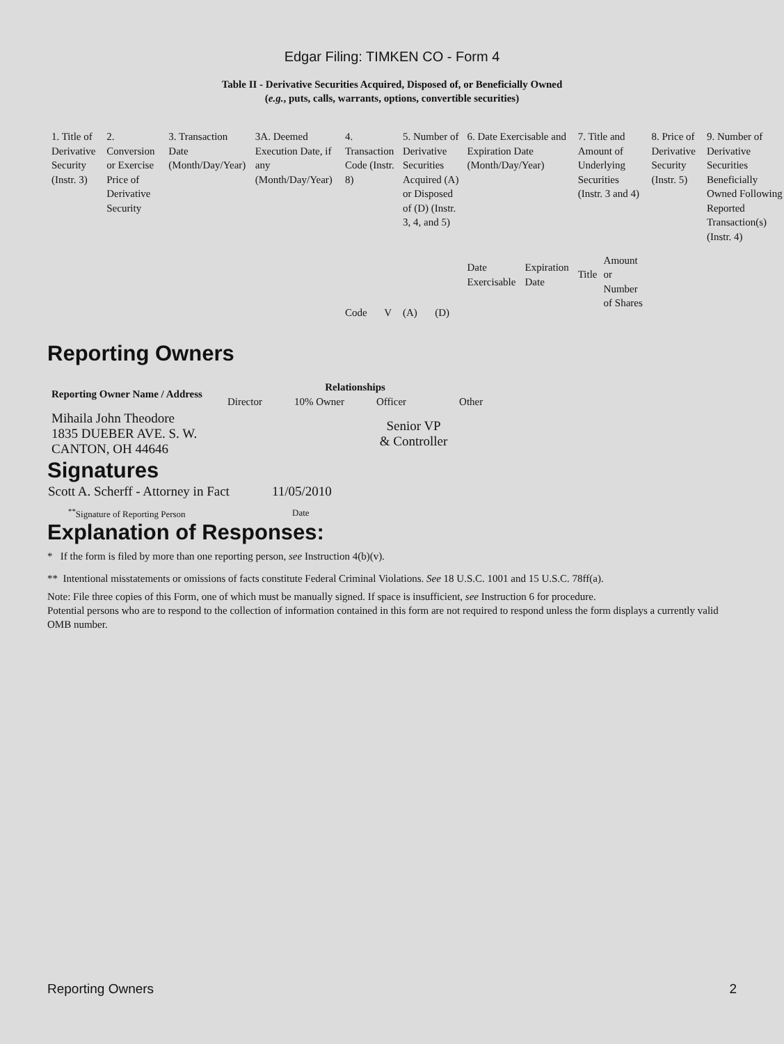Edgar Filing: TIMKEN CO - Form 4
Table II - Derivative Securities Acquired, Disposed of, or Beneficially Owned
(e.g., puts, calls, warrants, options, convertible securities)
| 1. Title of Derivative Security (Instr. 3) | 2. Conversion or Exercise Price of Derivative Security | 3. Transaction Date (Month/Day/Year) | 3A. Deemed Execution Date, if any (Month/Day/Year) | 4. Transaction Code (Instr. 8) | | 5. Number of Derivative Securities Acquired (A) or Disposed of (D) (Instr. 3, 4, and 5) | | 6. Date Exercisable and Expiration Date (Month/Day/Year) | | 7. Title and Amount of Underlying Securities (Instr. 3 and 4) | | 8. Price of Derivative Security (Instr. 5) | 9. Number of Derivative Securities Beneficially Owned Following Reported Transaction(s) (Instr. 4) |
| | | | | Code | V | (A) | (D) | Date Exercisable | Expiration Date | Title | Amount or Number of Shares | | |
Reporting Owners
| Reporting Owner Name / Address | Relationships | | | |
| --- | --- | --- | --- | --- |
| | Director | 10% Owner | Officer | Other |
| Mihaila John Theodore 1835 DUEBER AVE. S. W. CANTON, OH 44646 | | | Senior VP & Controller | |
Signatures
| Scott A. Scherff - Attorney in Fact | 11/05/2010 |
| <sup>**</sup> Signature of Reporting Person | Date |
Explanation of Responses:
* If the form is filed by more than one reporting person, see Instruction 4(b)(v).
** Intentional misstatements or omissions of facts constitute Federal Criminal Violations. See 18 U.S.C. 1001 and 15 U.S.C. 78ff(a).
Note: File three copies of this Form, one of which must be manually signed. If space is insufficient, see Instruction 6 for procedure.
Potential persons who are to respond to the collection of information contained in this form are not required to respond unless the form displays a currently valid OMB number.
Reporting Owners 2